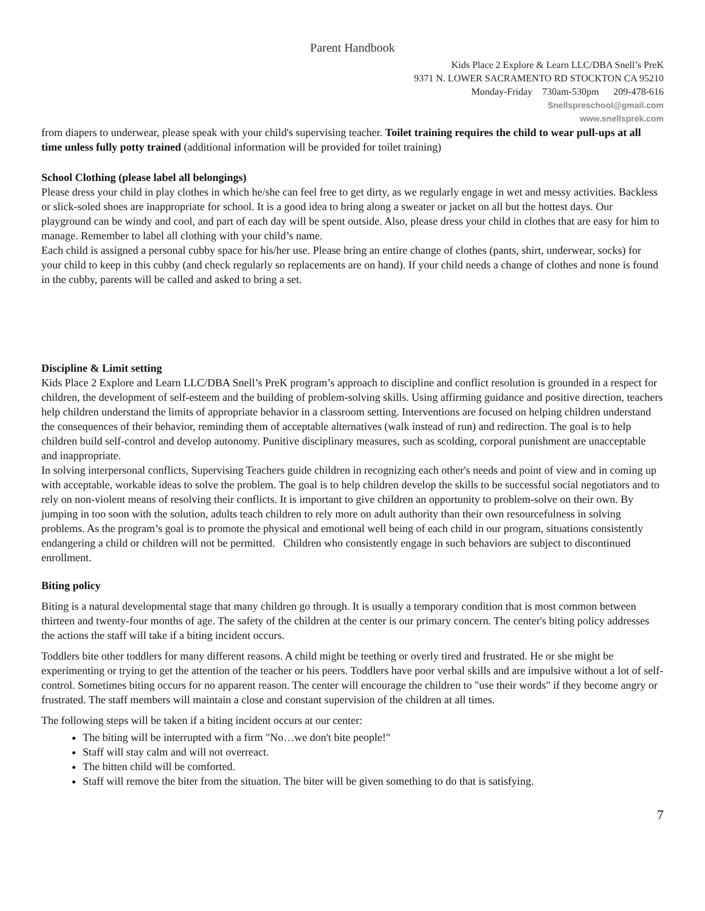Parent Handbook
Kids Place 2 Explore & Learn LLC/DBA Snell’s PreK
9371 N. LOWER SACRAMENTO RD STOCKTON CA 95210
Monday-Friday 730am-530pm 209-478-616
Snellspreschool@gmail.com
www.snellsprek.com
from diapers to underwear, please speak with your child's supervising teacher. Toilet training requires the child to wear pull-ups at all time unless fully potty trained (additional information will be provided for toilet training)
School Clothing (please label all belongings)
Please dress your child in play clothes in which he/she can feel free to get dirty, as we regularly engage in wet and messy activities. Backless or slick-soled shoes are inappropriate for school. It is a good idea to bring along a sweater or jacket on all but the hottest days. Our playground can be windy and cool, and part of each day will be spent outside. Also, please dress your child in clothes that are easy for him to manage. Remember to label all clothing with your child’s name.
Each child is assigned a personal cubby space for his/her use. Please bring an entire change of clothes (pants, shirt, underwear, socks) for your child to keep in this cubby (and check regularly so replacements are on hand). If your child needs a change of clothes and none is found in the cubby, parents will be called and asked to bring a set.
Discipline & Limit setting
Kids Place 2 Explore and Learn LLC/DBA Snell’s PreK program’s approach to discipline and conflict resolution is grounded in a respect for children, the development of self-esteem and the building of problem-solving skills. Using affirming guidance and positive direction, teachers help children understand the limits of appropriate behavior in a classroom setting. Interventions are focused on helping children understand the consequences of their behavior, reminding them of acceptable alternatives (walk instead of run) and redirection. The goal is to help children build self-control and develop autonomy. Punitive disciplinary measures, such as scolding, corporal punishment are unacceptable and inappropriate.
In solving interpersonal conflicts, Supervising Teachers guide children in recognizing each other's needs and point of view and in coming up with acceptable, workable ideas to solve the problem. The goal is to help children develop the skills to be successful social negotiators and to rely on non-violent means of resolving their conflicts. It is important to give children an opportunity to problem-solve on their own. By jumping in too soon with the solution, adults teach children to rely more on adult authority than their own resourcefulness in solving problems. As the program’s goal is to promote the physical and emotional well being of each child in our program, situations consistently endangering a child or children will not be permitted. Children who consistently engage in such behaviors are subject to discontinued enrollment.
Biting policy
Biting is a natural developmental stage that many children go through. It is usually a temporary condition that is most common between thirteen and twenty-four months of age. The safety of the children at the center is our primary concern. The center's biting policy addresses the actions the staff will take if a biting incident occurs.
Toddlers bite other toddlers for many different reasons. A child might be teething or overly tired and frustrated. He or she might be experimenting or trying to get the attention of the teacher or his peers. Toddlers have poor verbal skills and are impulsive without a lot of self-control. Sometimes biting occurs for no apparent reason. The center will encourage the children to "use their words" if they become angry or frustrated. The staff members will maintain a close and constant supervision of the children at all times.
The following steps will be taken if a biting incident occurs at our center:
The biting will be interrupted with a firm "No…we don't bite people!"
Staff will stay calm and will not overreact.
The bitten child will be comforted.
Staff will remove the biter from the situation. The biter will be given something to do that is satisfying.
7